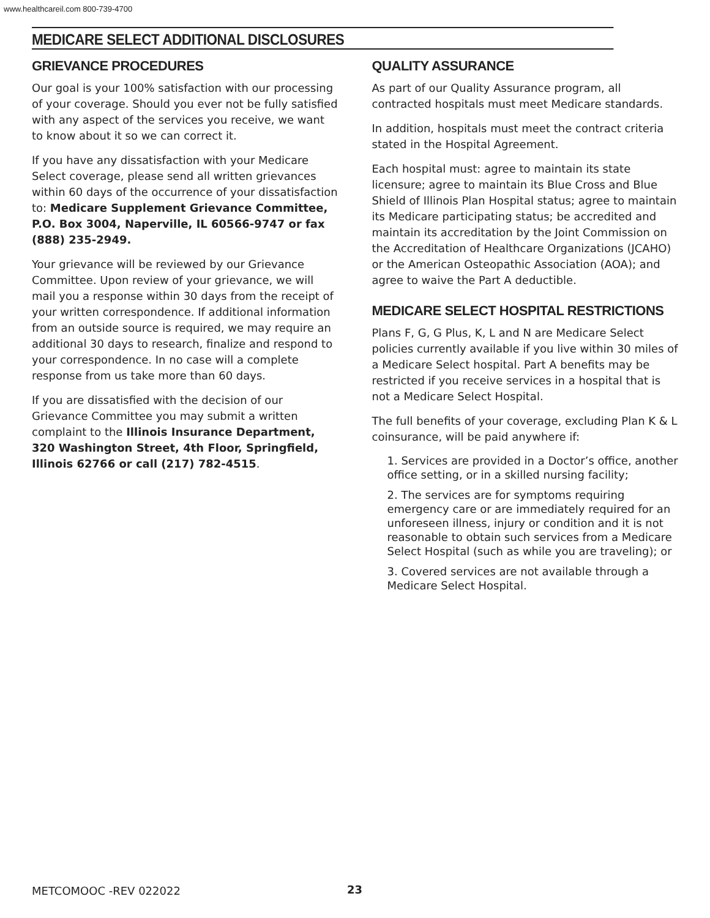www.healthcareil.com 800-739-4700
MEDICARE SELECT ADDITIONAL DISCLOSURES
GRIEVANCE PROCEDURES
Our goal is your 100% satisfaction with our processing of your coverage. Should you ever not be fully satisfied with any aspect of the services you receive, we want to know about it so we can correct it.
If you have any dissatisfaction with your Medicare Select coverage, please send all written grievances within 60 days of the occurrence of your dissatisfaction to: Medicare Supplement Grievance Committee, P.O. Box 3004, Naperville, IL 60566-9747 or fax (888) 235-2949.
Your grievance will be reviewed by our Grievance Committee. Upon review of your grievance, we will mail you a response within 30 days from the receipt of your written correspondence. If additional information from an outside source is required, we may require an additional 30 days to research, finalize and respond to your correspondence. In no case will a complete response from us take more than 60 days.
If you are dissatisfied with the decision of our Grievance Committee you may submit a written complaint to the Illinois Insurance Department, 320 Washington Street, 4th Floor, Springfield, Illinois 62766 or call (217) 782-4515.
QUALITY ASSURANCE
As part of our Quality Assurance program, all contracted hospitals must meet Medicare standards.
In addition, hospitals must meet the contract criteria stated in the Hospital Agreement.
Each hospital must: agree to maintain its state licensure; agree to maintain its Blue Cross and Blue Shield of Illinois Plan Hospital status; agree to maintain its Medicare participating status; be accredited and maintain its accreditation by the Joint Commission on the Accreditation of Healthcare Organizations (JCAHO) or the American Osteopathic Association (AOA); and agree to waive the Part A deductible.
MEDICARE SELECT HOSPITAL RESTRICTIONS
Plans F, G, G Plus, K, L and N are Medicare Select policies currently available if you live within 30 miles of a Medicare Select hospital. Part A benefits may be restricted if you receive services in a hospital that is not a Medicare Select Hospital.
The full benefits of your coverage, excluding Plan K & L coinsurance, will be paid anywhere if:
1. Services are provided in a Doctor’s office, another office setting, or in a skilled nursing facility;
2. The services are for symptoms requiring emergency care or are immediately required for an unforeseen illness, injury or condition and it is not reasonable to obtain such services from a Medicare Select Hospital (such as while you are traveling); or
3. Covered services are not available through a Medicare Select Hospital.
METCOMOOC -REV 022022 23